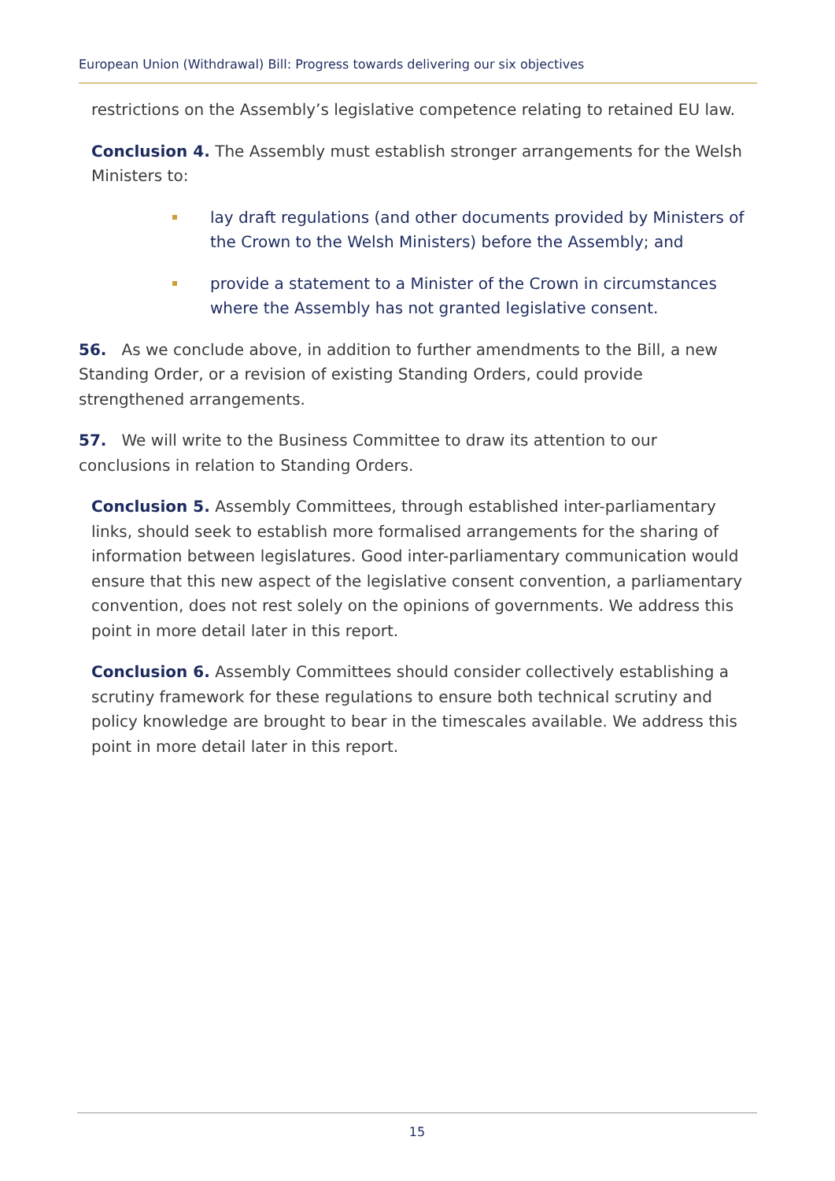European Union (Withdrawal) Bill: Progress towards delivering our six objectives
restrictions on the Assembly’s legislative competence relating to retained EU law.
Conclusion 4. The Assembly must establish stronger arrangements for the Welsh Ministers to:
lay draft regulations (and other documents provided by Ministers of the Crown to the Welsh Ministers) before the Assembly; and
provide a statement to a Minister of the Crown in circumstances where the Assembly has not granted legislative consent.
56. As we conclude above, in addition to further amendments to the Bill, a new Standing Order, or a revision of existing Standing Orders, could provide strengthened arrangements.
57. We will write to the Business Committee to draw its attention to our conclusions in relation to Standing Orders.
Conclusion 5. Assembly Committees, through established inter-parliamentary links, should seek to establish more formalised arrangements for the sharing of information between legislatures. Good inter-parliamentary communication would ensure that this new aspect of the legislative consent convention, a parliamentary convention, does not rest solely on the opinions of governments. We address this point in more detail later in this report.
Conclusion 6. Assembly Committees should consider collectively establishing a scrutiny framework for these regulations to ensure both technical scrutiny and policy knowledge are brought to bear in the timescales available. We address this point in more detail later in this report.
15